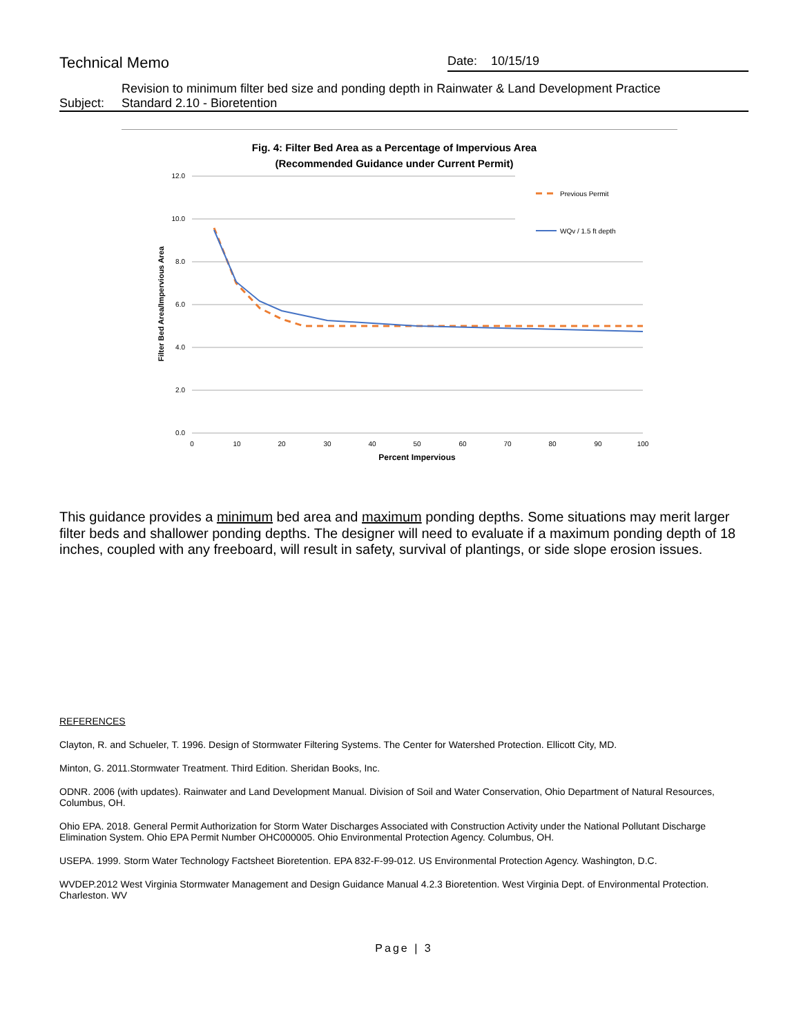Technical Memo
Date: 10/15/19
Revision to minimum filter bed size and ponding depth in Rainwater & Land Development Practice
Subject: Standard 2.10 - Bioretention
Fig. 4: Filter Bed Area as a Percentage of Impervious Area
(Recommended Guidance under Current Permit)
12.0
10.0
8.0
6.0
4.0
2.0
0.0
0
10
20
30
40
50
60
70
80
90
100
Percent Impervious
Filter Bed Area/Impervious Area
Previous Permit
WQv / 1.5 ft depth
This guidance provides a minimum bed area and maximum ponding depths. Some situations may merit larger filter beds and shallower ponding depths. The designer will need to evaluate if a maximum ponding depth of 18 inches, coupled with any freeboard, will result in safety, survival of plantings, or side slope erosion issues.
REFERENCES
Clayton, R. and Schueler, T. 1996. Design of Stormwater Filtering Systems. The Center for Watershed Protection. Ellicott City, MD.
Minton, G. 2011.Stormwater Treatment. Third Edition. Sheridan Books, Inc.
ODNR. 2006 (with updates). Rainwater and Land Development Manual. Division of Soil and Water Conservation, Ohio Department of Natural Resources, Columbus, OH.
Ohio EPA. 2018. General Permit Authorization for Storm Water Discharges Associated with Construction Activity under the National Pollutant Discharge Elimination System. Ohio EPA Permit Number OHC000005. Ohio Environmental Protection Agency. Columbus, OH.
USEPA. 1999. Storm Water Technology Factsheet Bioretention. EPA 832-F-99-012. US Environmental Protection Agency. Washington, D.C.
WVDEP.2012 West Virginia Stormwater Management and Design Guidance Manual 4.2.3 Bioretention. West Virginia Dept. of Environmental Protection. Charleston. WV
Page | 3